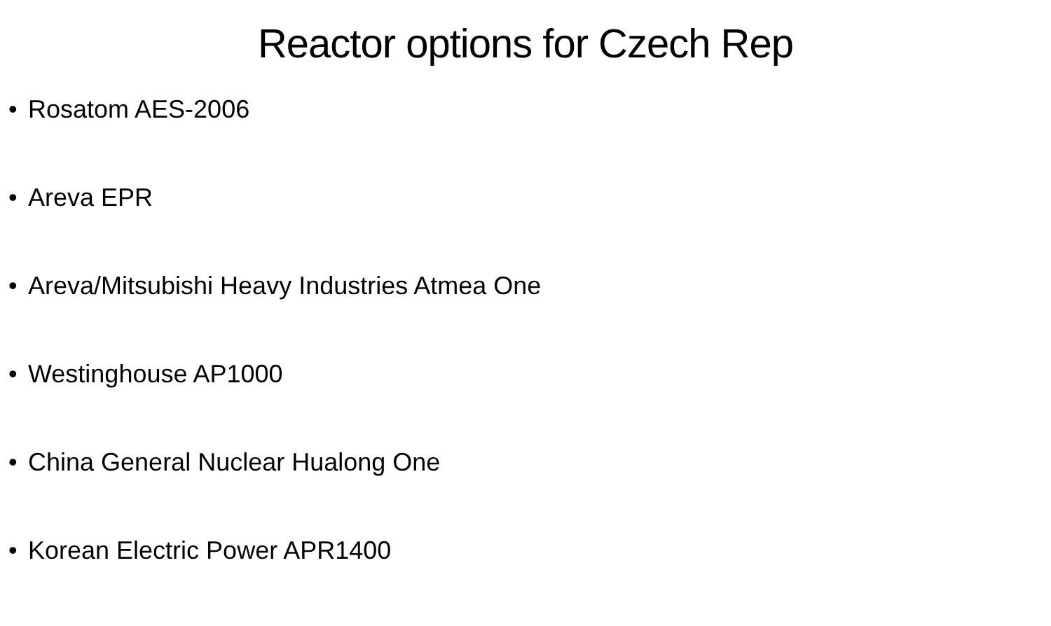Reactor options for Czech Rep
• Rosatom AES-2006
• Areva EPR
• Areva/Mitsubishi Heavy Industries Atmea One
• Westinghouse AP1000
• China General Nuclear Hualong One
• Korean Electric Power APR1400